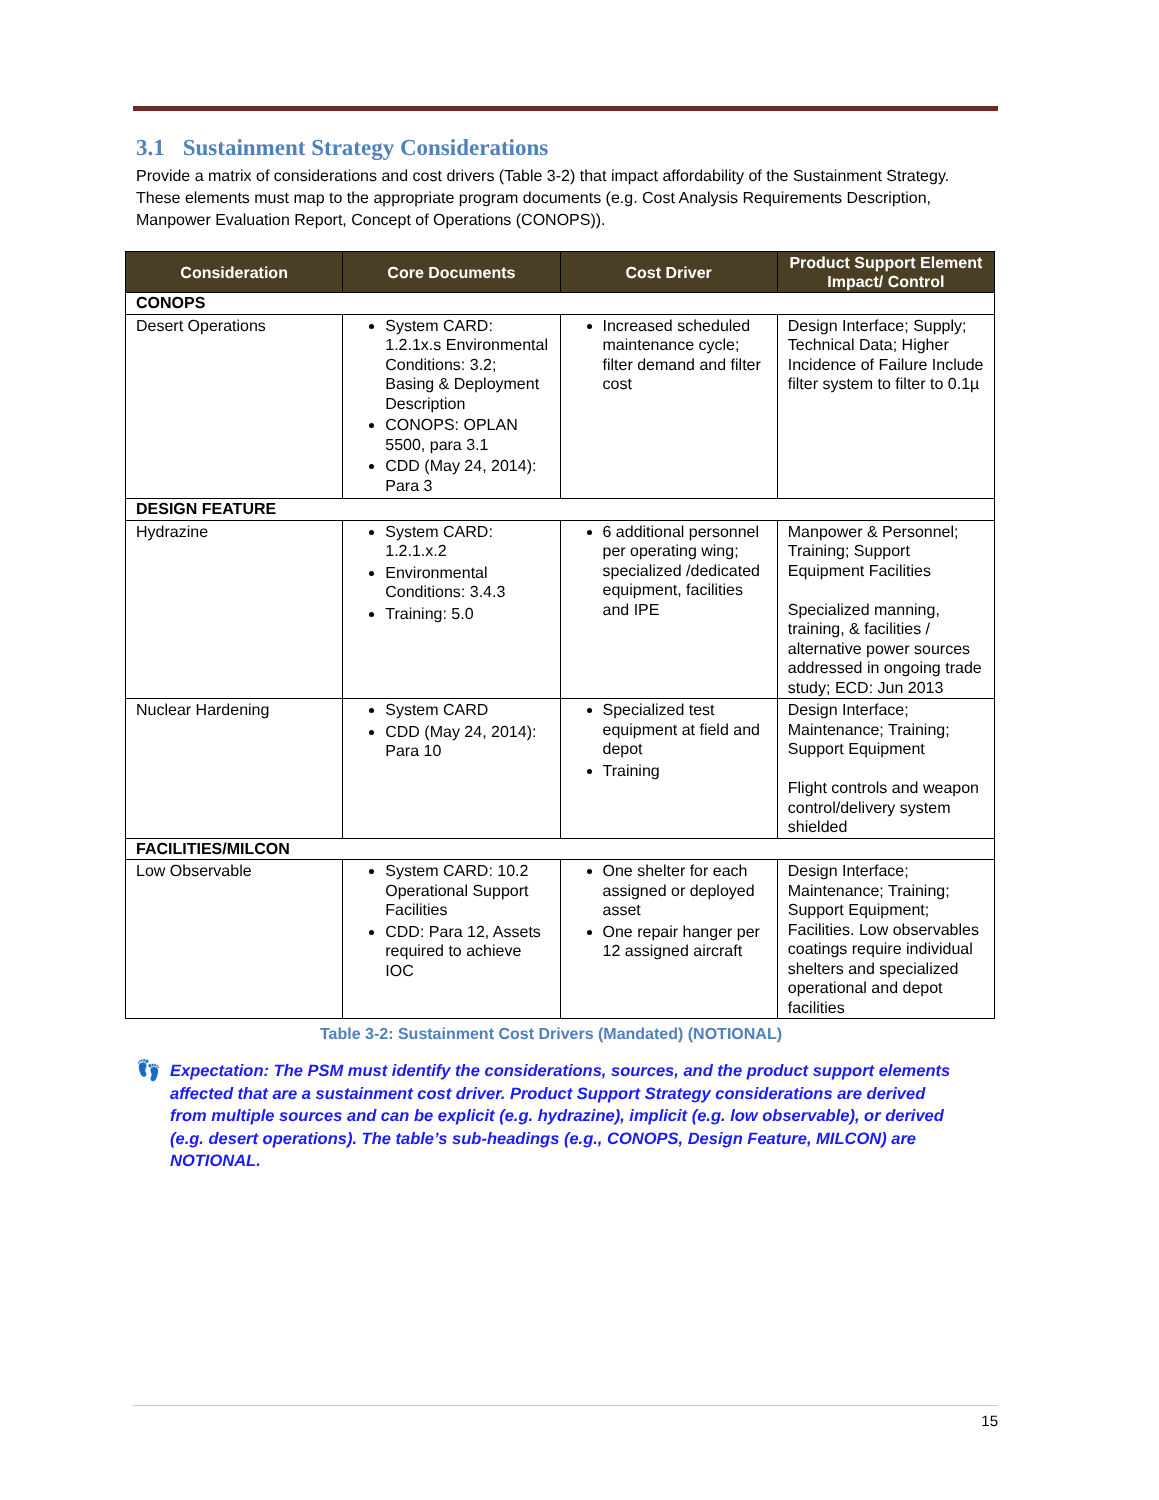3.1 Sustainment Strategy Considerations
Provide a matrix of considerations and cost drivers (Table 3-2) that impact affordability of the Sustainment Strategy. These elements must map to the appropriate program documents (e.g. Cost Analysis Requirements Description, Manpower Evaluation Report, Concept of Operations (CONOPS)).
| Consideration | Core Documents | Cost Driver | Product Support Element Impact/ Control |
| --- | --- | --- | --- |
| CONOPS | | | |
| Desert Operations | System CARD: 1.2.1x.s Environmental Conditions: 3.2; Basing & Deployment Description CONOPS: OPLAN 5500, para 3.1 CDD (May 24, 2014): Para 3 | Increased scheduled maintenance cycle; filter demand and filter cost | Design Interface; Supply; Technical Data; Higher Incidence of Failure Include filter system to filter to 0.1µ |
| DESIGN FEATURE | | | |
| Hydrazine | System CARD: 1.2.1.x.2 Environmental Conditions: 3.4.3 Training: 5.0 | 6 additional personnel per operating wing; specialized /dedicated equipment, facilities and IPE | Manpower & Personnel; Training; Support Equipment Facilities Specialized manning, training, & facilities / alternative power sources addressed in ongoing trade study; ECD: Jun 2013 |
| Nuclear Hardening | System CARD CDD (May 24, 2014): Para 10 | Specialized test equipment at field and depot Training | Design Interface; Maintenance; Training; Support Equipment Flight controls and weapon control/delivery system shielded |
| FACILITIES/MILCON | | | |
| Low Observable | System CARD: 10.2 Operational Support Facilities CDD: Para 12, Assets required to achieve IOC | One shelter for each assigned or deployed asset One repair hanger per 12 assigned aircraft | Design Interface; Maintenance; Training; Support Equipment; Facilities. Low observables coatings require individual shelters and specialized operational and depot facilities |
Table 3-2: Sustainment Cost Drivers (Mandated) (NOTIONAL)
👣
Expectation: The PSM must identify the considerations, sources, and the product support elements affected that are a sustainment cost driver. Product Support Strategy considerations are derived from multiple sources and can be explicit (e.g. hydrazine), implicit (e.g. low observable), or derived (e.g. desert operations). The table’s sub-headings (e.g., CONOPS, Design Feature, MILCON) are NOTIONAL.
15